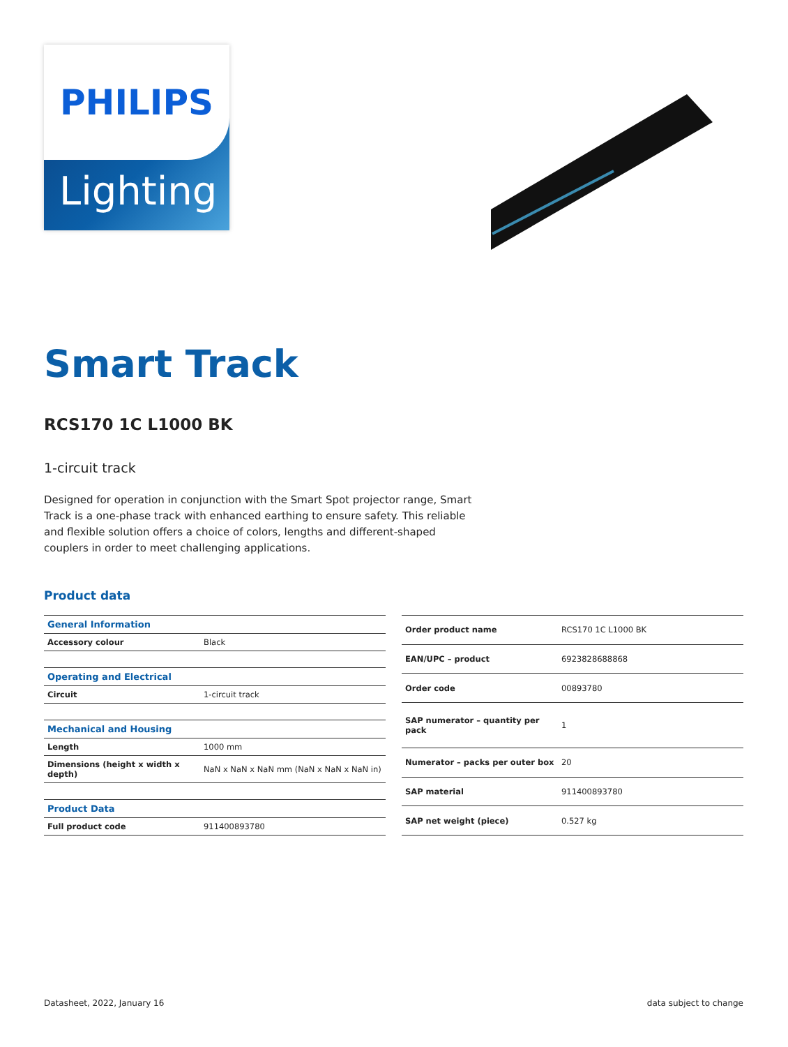PHILIPS
Lighting
Smart Track
RCS170 1C L1000 BK
1-circuit track
Designed for operation in conjunction with the Smart Spot projector range, Smart Track is a one-phase track with enhanced earthing to ensure safety. This reliable and flexible solution offers a choice of colors, lengths and different-shaped couplers in order to meet challenging applications.
Product data
| General Information | |
| --- | --- |
| Accessory colour | Black |
| Operating and Electrical | |
| Circuit | 1-circuit track |
| Mechanical and Housing | |
| Length | 1000 mm |
| Dimensions (height x width x depth) | NaN x NaN x NaN mm (NaN x NaN x NaN in) |
| Product Data | |
| Full product code | 911400893780 |
| Order product name | RCS170 1C L1000 BK |
| EAN/UPC – product | 6923828688868 |
| Order code | 00893780 |
| SAP numerator – quantity per pack | 1 |
| Numerator – packs per outer box | 20 |
| SAP material | 911400893780 |
| SAP net weight (piece) | 0.527 kg |
Datasheet, 2022, January 16 data subject to change